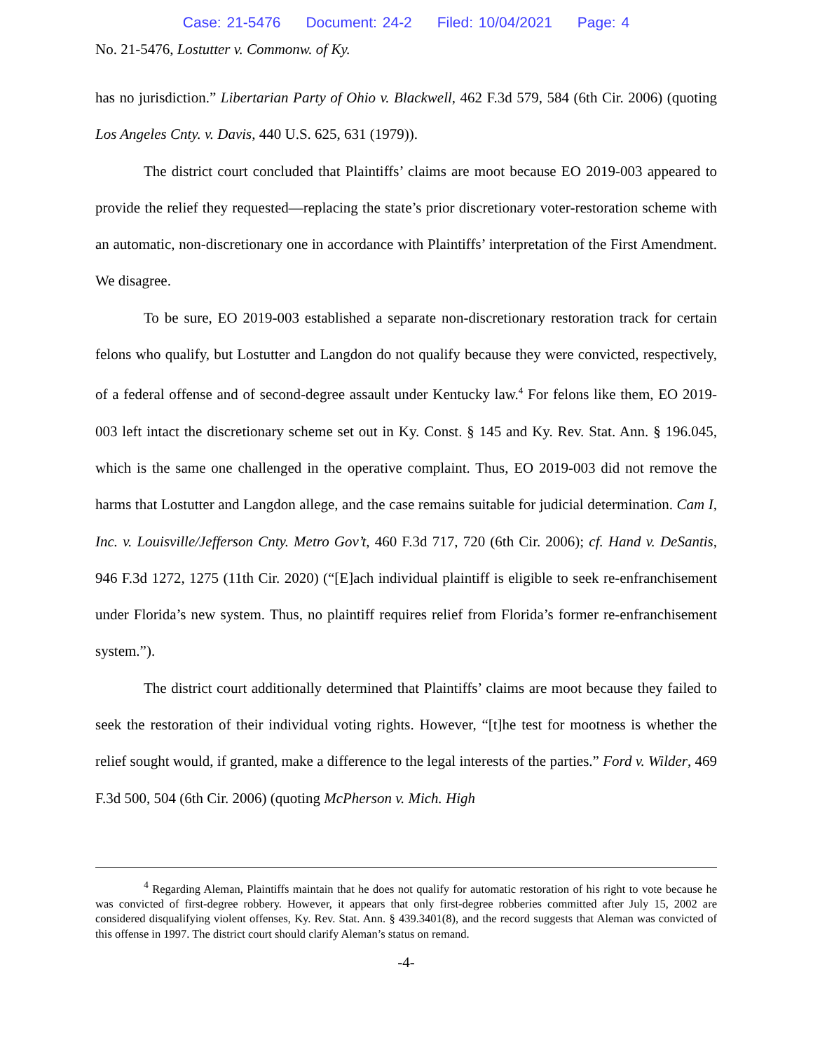Case: 21-5476 Document: 24-2 Filed: 10/04/2021 Page: 4
No. 21-5476, Lostutter v. Commonw. of Ky.
has no jurisdiction.” Libertarian Party of Ohio v. Blackwell, 462 F.3d 579, 584 (6th Cir. 2006) (quoting Los Angeles Cnty. v. Davis, 440 U.S. 625, 631 (1979)).
The district court concluded that Plaintiffs’ claims are moot because EO 2019-003 appeared to provide the relief they requested—replacing the state’s prior discretionary voter-restoration scheme with an automatic, non-discretionary one in accordance with Plaintiffs’ interpretation of the First Amendment. We disagree.
To be sure, EO 2019-003 established a separate non-discretionary restoration track for certain felons who qualify, but Lostutter and Langdon do not qualify because they were convicted, respectively, of a federal offense and of second-degree assault under Kentucky law.<sup>4</sup> For felons like them, EO 2019-003 left intact the discretionary scheme set out in Ky. Const. § 145 and Ky. Rev. Stat. Ann. § 196.045, which is the same one challenged in the operative complaint. Thus, EO 2019-003 did not remove the harms that Lostutter and Langdon allege, and the case remains suitable for judicial determination. Cam I, Inc. v. Louisville/Jefferson Cnty. Metro Gov’t, 460 F.3d 717, 720 (6th Cir. 2006); cf. Hand v. DeSantis, 946 F.3d 1272, 1275 (11th Cir. 2020) (“[E]ach individual plaintiff is eligible to seek re-enfranchisement under Florida’s new system. Thus, no plaintiff requires relief from Florida’s former re-enfranchisement system.”).
The district court additionally determined that Plaintiffs’ claims are moot because they failed to seek the restoration of their individual voting rights. However, “[t]he test for mootness is whether the relief sought would, if granted, make a difference to the legal interests of the parties.” Ford v. Wilder, 469 F.3d 500, 504 (6th Cir. 2006) (quoting McPherson v. Mich. High
<sup>4</sup> Regarding Aleman, Plaintiffs maintain that he does not qualify for automatic restoration of his right to vote because he was convicted of first-degree robbery. However, it appears that only first-degree robberies committed after July 15, 2002 are considered disqualifying violent offenses, Ky. Rev. Stat. Ann. § 439.3401(8), and the record suggests that Aleman was convicted of this offense in 1997. The district court should clarify Aleman’s status on remand.
-4-